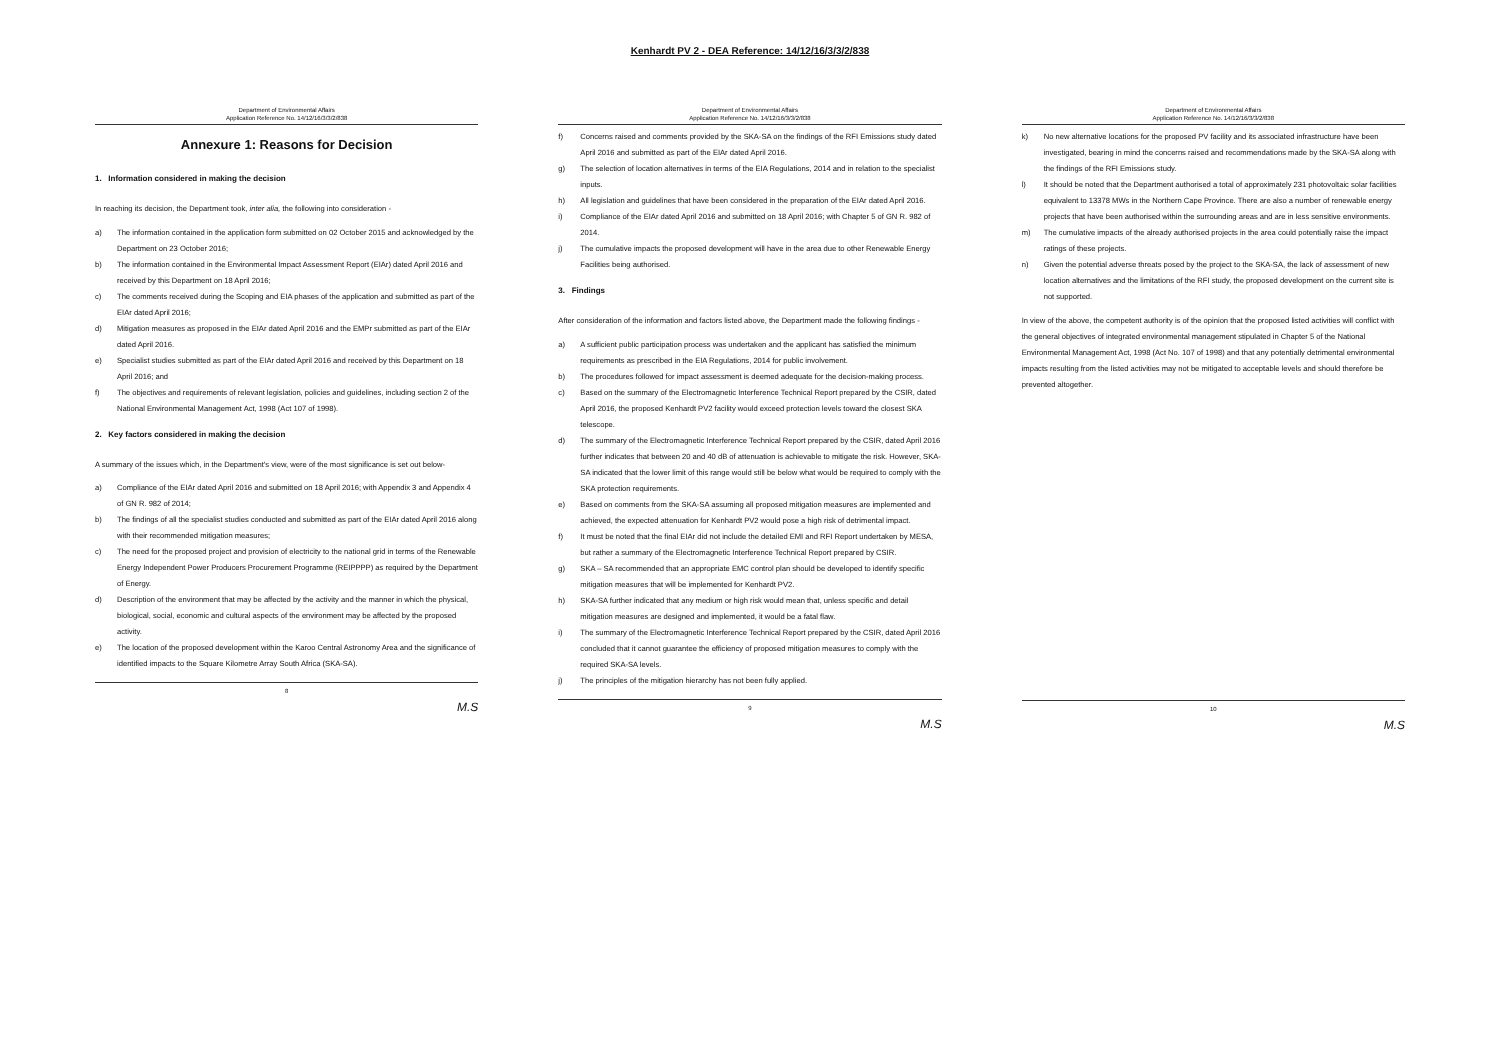Kenhardt PV 2 - DEA Reference: 14/12/16/3/3/2/838
Department of Environmental Affairs
Application Reference No. 14/12/16/3/3/2/838
Annexure 1: Reasons for Decision
1. Information considered in making the decision
In reaching its decision, the Department took, inter alia, the following into consideration -
a) The information contained in the application form submitted on 02 October 2015 and acknowledged by the Department on 23 October 2016;
b) The information contained in the Environmental Impact Assessment Report (EIAr) dated April 2016 and received by this Department on 18 April 2016;
c) The comments received during the Scoping and EIA phases of the application and submitted as part of the EIAr dated April 2016;
d) Mitigation measures as proposed in the EIAr dated April 2016 and the EMPr submitted as part of the EIAr dated April 2016.
e) Specialist studies submitted as part of the EIAr dated April 2016 and received by this Department on 18 April 2016; and
f) The objectives and requirements of relevant legislation, policies and guidelines, including section 2 of the National Environmental Management Act, 1998 (Act 107 of 1998).
2. Key factors considered in making the decision
A summary of the issues which, in the Department's view, were of the most significance is set out below-
a) Compliance of the EIAr dated April 2016 and submitted on 18 April 2016; with Appendix 3 and Appendix 4 of GN R. 982 of 2014;
b) The findings of all the specialist studies conducted and submitted as part of the EIAr dated April 2016 along with their recommended mitigation measures;
c) The need for the proposed project and provision of electricity to the national grid in terms of the Renewable Energy Independent Power Producers Procurement Programme (REIPPPP) as required by the Department of Energy.
d) Description of the environment that may be affected by the activity and the manner in which the physical, biological, social, economic and cultural aspects of the environment may be affected by the proposed activity.
e) The location of the proposed development within the Karoo Central Astronomy Area and the significance of identified impacts to the Square Kilometre Array South Africa (SKA-SA).
8
M.S
Department of Environmental Affairs
Application Reference No. 14/12/16/3/3/2/838
f) Concerns raised and comments provided by the SKA-SA on the findings of the RFI Emissions study dated April 2016 and submitted as part of the EIAr dated April 2016.
g) The selection of location alternatives in terms of the EIA Regulations, 2014 and in relation to the specialist inputs.
h) All legislation and guidelines that have been considered in the preparation of the EIAr dated April 2016.
i) Compliance of the EIAr dated April 2016 and submitted on 18 April 2016; with Chapter 5 of GN R. 982 of 2014.
j) The cumulative impacts the proposed development will have in the area due to other Renewable Energy Facilities being authorised.
3. Findings
After consideration of the information and factors listed above, the Department made the following findings -
a) A sufficient public participation process was undertaken and the applicant has satisfied the minimum requirements as prescribed in the EIA Regulations, 2014 for public involvement.
b) The procedures followed for impact assessment is deemed adequate for the decision-making process.
c) Based on the summary of the Electromagnetic Interference Technical Report prepared by the CSIR, dated April 2016, the proposed Kenhardt PV2 facility would exceed protection levels toward the closest SKA telescope.
d) The summary of the Electromagnetic Interference Technical Report prepared by the CSIR, dated April 2016 further indicates that between 20 and 40 dB of attenuation is achievable to mitigate the risk. However, SKA-SA indicated that the lower limit of this range would still be below what would be required to comply with the SKA protection requirements.
e) Based on comments from the SKA-SA assuming all proposed mitigation measures are implemented and achieved, the expected attenuation for Kenhardt PV2 would pose a high risk of detrimental impact.
f) It must be noted that the final EIAr did not include the detailed EMI and RFI Report undertaken by MESA, but rather a summary of the Electromagnetic Interference Technical Report prepared by CSIR.
g) SKA – SA recommended that an appropriate EMC control plan should be developed to identify specific mitigation measures that will be implemented for Kenhardt PV2.
h) SKA-SA further indicated that any medium or high risk would mean that, unless specific and detail mitigation measures are designed and implemented, it would be a fatal flaw.
i) The summary of the Electromagnetic Interference Technical Report prepared by the CSIR, dated April 2016 concluded that it cannot guarantee the efficiency of proposed mitigation measures to comply with the required SKA-SA levels.
j) The principles of the mitigation hierarchy has not been fully applied.
9
M.S
Department of Environmental Affairs
Application Reference No. 14/12/16/3/3/2/838
k) No new alternative locations for the proposed PV facility and its associated infrastructure have been investigated, bearing in mind the concerns raised and recommendations made by the SKA-SA along with the findings of the RFI Emissions study.
l) It should be noted that the Department authorised a total of approximately 231 photovoltaic solar facilities equivalent to 13378 MWs in the Northern Cape Province. There are also a number of renewable energy projects that have been authorised within the surrounding areas and are in less sensitive environments.
m) The cumulative impacts of the already authorised projects in the area could potentially raise the impact ratings of these projects.
n) Given the potential adverse threats posed by the project to the SKA-SA, the lack of assessment of new location alternatives and the limitations of the RFI study, the proposed development on the current site is not supported.
In view of the above, the competent authority is of the opinion that the proposed listed activities will conflict with the general objectives of integrated environmental management stipulated in Chapter 5 of the National Environmental Management Act, 1998 (Act No. 107 of 1998) and that any potentially detrimental environmental impacts resulting from the listed activities may not be mitigated to acceptable levels and should therefore be prevented altogether.
10
M.S